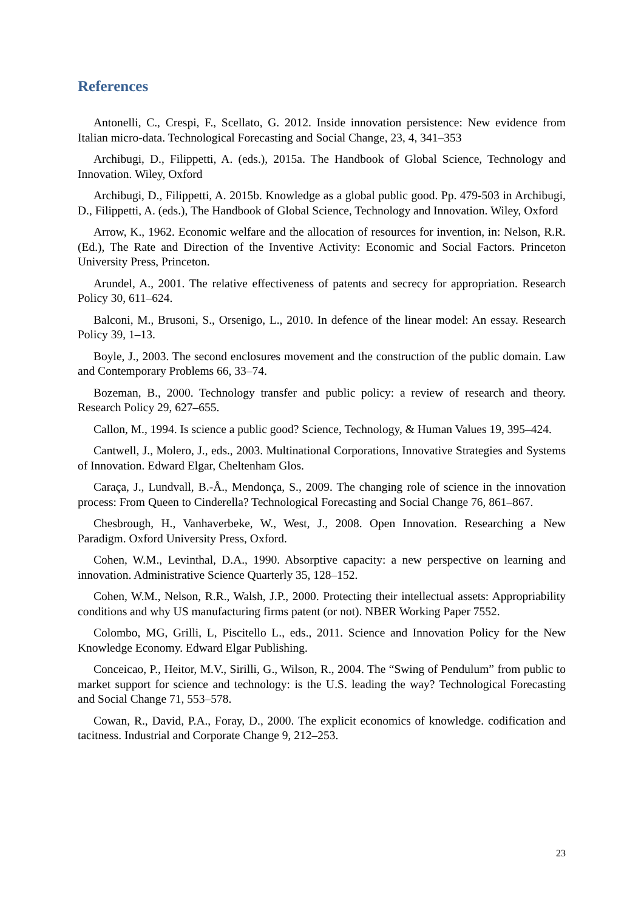References
Antonelli, C., Crespi, F., Scellato, G. 2012. Inside innovation persistence: New evidence from Italian micro-data. Technological Forecasting and Social Change, 23, 4, 341–353
Archibugi, D., Filippetti, A. (eds.), 2015a. The Handbook of Global Science, Technology and Innovation. Wiley, Oxford
Archibugi, D., Filippetti, A. 2015b. Knowledge as a global public good. Pp. 479-503 in Archibugi, D., Filippetti, A. (eds.), The Handbook of Global Science, Technology and Innovation. Wiley, Oxford
Arrow, K., 1962. Economic welfare and the allocation of resources for invention, in: Nelson, R.R. (Ed.), The Rate and Direction of the Inventive Activity: Economic and Social Factors. Princeton University Press, Princeton.
Arundel, A., 2001. The relative effectiveness of patents and secrecy for appropriation. Research Policy 30, 611–624.
Balconi, M., Brusoni, S., Orsenigo, L., 2010. In defence of the linear model: An essay. Research Policy 39, 1–13.
Boyle, J., 2003. The second enclosures movement and the construction of the public domain. Law and Contemporary Problems 66, 33–74.
Bozeman, B., 2000. Technology transfer and public policy: a review of research and theory. Research Policy 29, 627–655.
Callon, M., 1994. Is science a public good? Science, Technology, & Human Values 19, 395–424.
Cantwell, J., Molero, J., eds., 2003. Multinational Corporations, Innovative Strategies and Systems of Innovation. Edward Elgar, Cheltenham Glos.
Caraça, J., Lundvall, B.-Å., Mendonça, S., 2009. The changing role of science in the innovation process: From Queen to Cinderella? Technological Forecasting and Social Change 76, 861–867.
Chesbrough, H., Vanhaverbeke, W., West, J., 2008. Open Innovation. Researching a New Paradigm. Oxford University Press, Oxford.
Cohen, W.M., Levinthal, D.A., 1990. Absorptive capacity: a new perspective on learning and innovation. Administrative Science Quarterly 35, 128–152.
Cohen, W.M., Nelson, R.R., Walsh, J.P., 2000. Protecting their intellectual assets: Appropriability conditions and why US manufacturing firms patent (or not). NBER Working Paper 7552.
Colombo, MG, Grilli, L, Piscitello L., eds., 2011. Science and Innovation Policy for the New Knowledge Economy. Edward Elgar Publishing.
Conceicao, P., Heitor, M.V., Sirilli, G., Wilson, R., 2004. The “Swing of Pendulum” from public to market support for science and technology: is the U.S. leading the way? Technological Forecasting and Social Change 71, 553–578.
Cowan, R., David, P.A., Foray, D., 2000. The explicit economics of knowledge. codification and tacitness. Industrial and Corporate Change 9, 212–253.
23